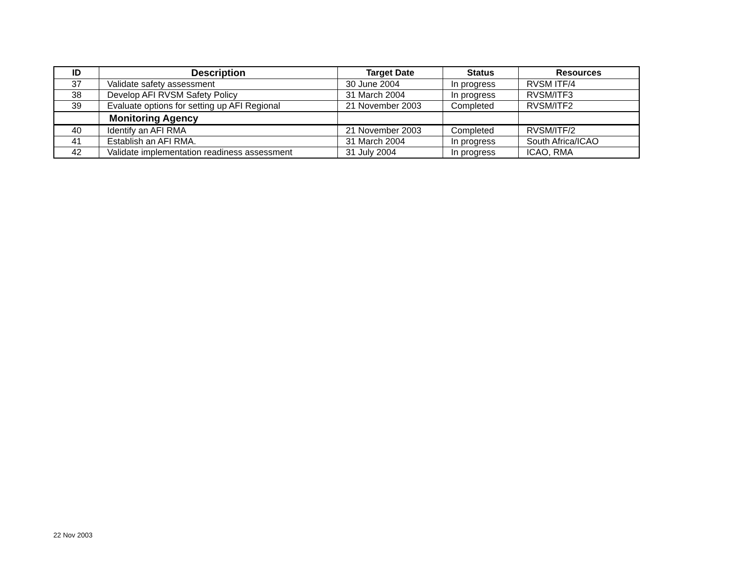| ID | Description | Target Date | Status | Resources |
| --- | --- | --- | --- | --- |
| 37 | Validate safety assessment | 30 June 2004 | In progress | RVSM ITF/4 |
| 38 | Develop AFI RVSM Safety Policy | 31 March 2004 | In progress | RVSM/ITF3 |
| 39 | Evaluate options for setting up AFI Regional | 21 November 2003 | Completed | RVSM/ITF2 |
| | Monitoring Agency | | | |
| 40 | Identify an AFI RMA | 21 November 2003 | Completed | RVSM/ITF/2 |
| 41 | Establish an AFI RMA. | 31 March 2004 | In progress | South Africa/ICAO |
| 42 | Validate implementation readiness assessment | 31 July 2004 | In progress | ICAO, RMA |
22 Nov 2003